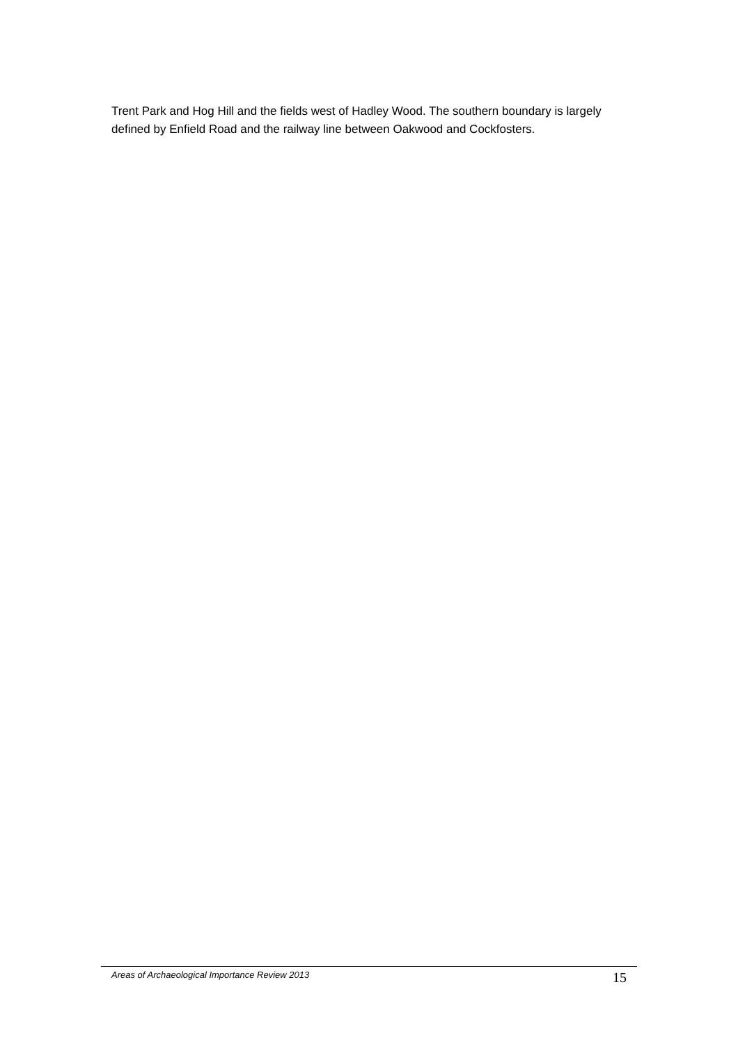Trent Park and Hog Hill and the fields west of Hadley Wood. The southern boundary is largely defined by Enfield Road and the railway line between Oakwood and Cockfosters.
Areas of Archaeological Importance Review 2013 15